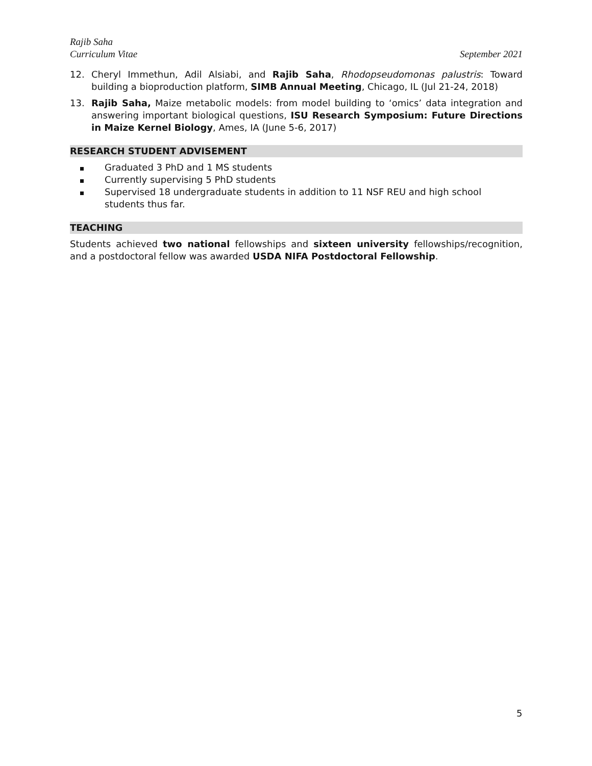Rajib Saha
Curriculum Vitae September 2021
12. Cheryl Immethun, Adil Alsiabi, and Rajib Saha, Rhodopseudomonas palustris: Toward building a bioproduction platform, SIMB Annual Meeting, Chicago, IL (Jul 21-24, 2018)
13. Rajib Saha, Maize metabolic models: from model building to ‘omics’ data integration and answering important biological questions, ISU Research Symposium: Future Directions in Maize Kernel Biology, Ames, IA (June 5-6, 2017)
RESEARCH STUDENT ADVISEMENT
Graduated 3 PhD and 1 MS students
Currently supervising 5 PhD students
Supervised 18 undergraduate students in addition to 11 NSF REU and high school students thus far.
TEACHING
Students achieved two national fellowships and sixteen university fellowships/recognition, and a postdoctoral fellow was awarded USDA NIFA Postdoctoral Fellowship.
5